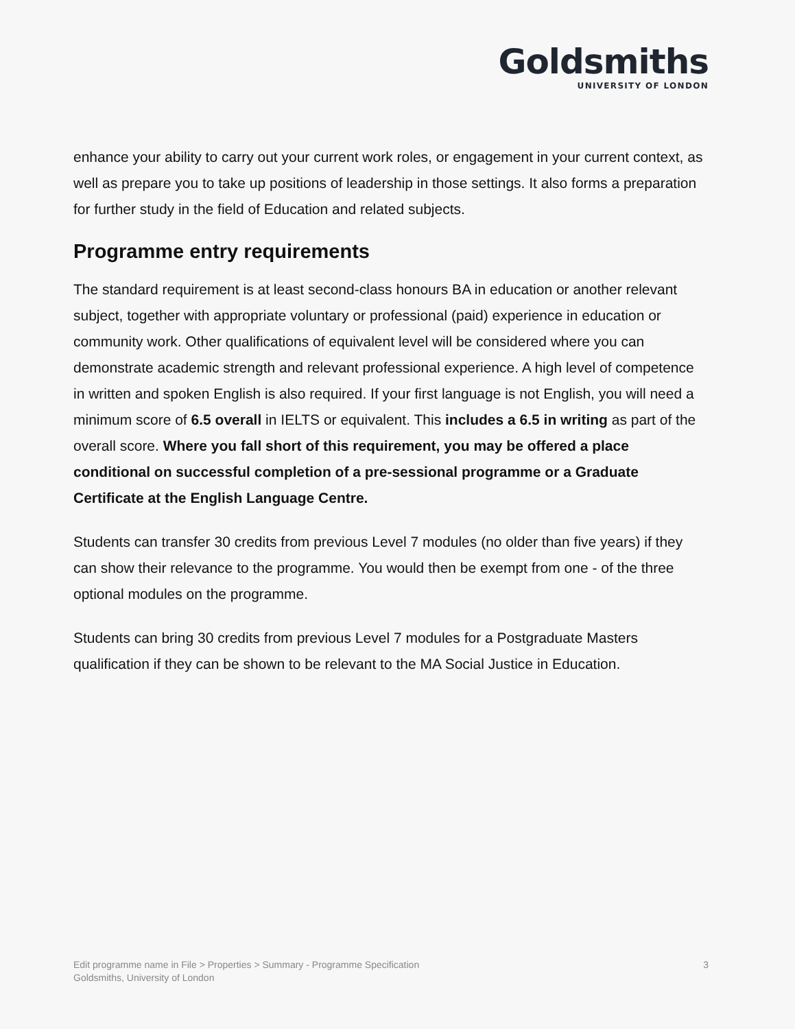Goldsmiths
UNIVERSITY OF LONDON
enhance your ability to carry out your current work roles, or engagement in your current context, as well as prepare you to take up positions of leadership in those settings. It also forms a preparation for further study in the field of Education and related subjects.
Programme entry requirements
The standard requirement is at least second-class honours BA in education or another relevant subject, together with appropriate voluntary or professional (paid) experience in education or community work. Other qualifications of equivalent level will be considered where you can demonstrate academic strength and relevant professional experience. A high level of competence in written and spoken English is also required. If your first language is not English, you will need a minimum score of 6.5 overall in IELTS or equivalent. This includes a 6.5 in writing as part of the overall score. Where you fall short of this requirement, you may be offered a place conditional on successful completion of a pre-sessional programme or a Graduate Certificate at the English Language Centre.
Students can transfer 30 credits from previous Level 7 modules (no older than five years) if they can show their relevance to the programme. You would then be exempt from one - of the three optional modules on the programme.
Students can bring 30 credits from previous Level 7 modules for a Postgraduate Masters qualification if they can be shown to be relevant to the MA Social Justice in Education.
Edit programme name in File > Properties > Summary - Programme Specification
Goldsmiths, University of London
3